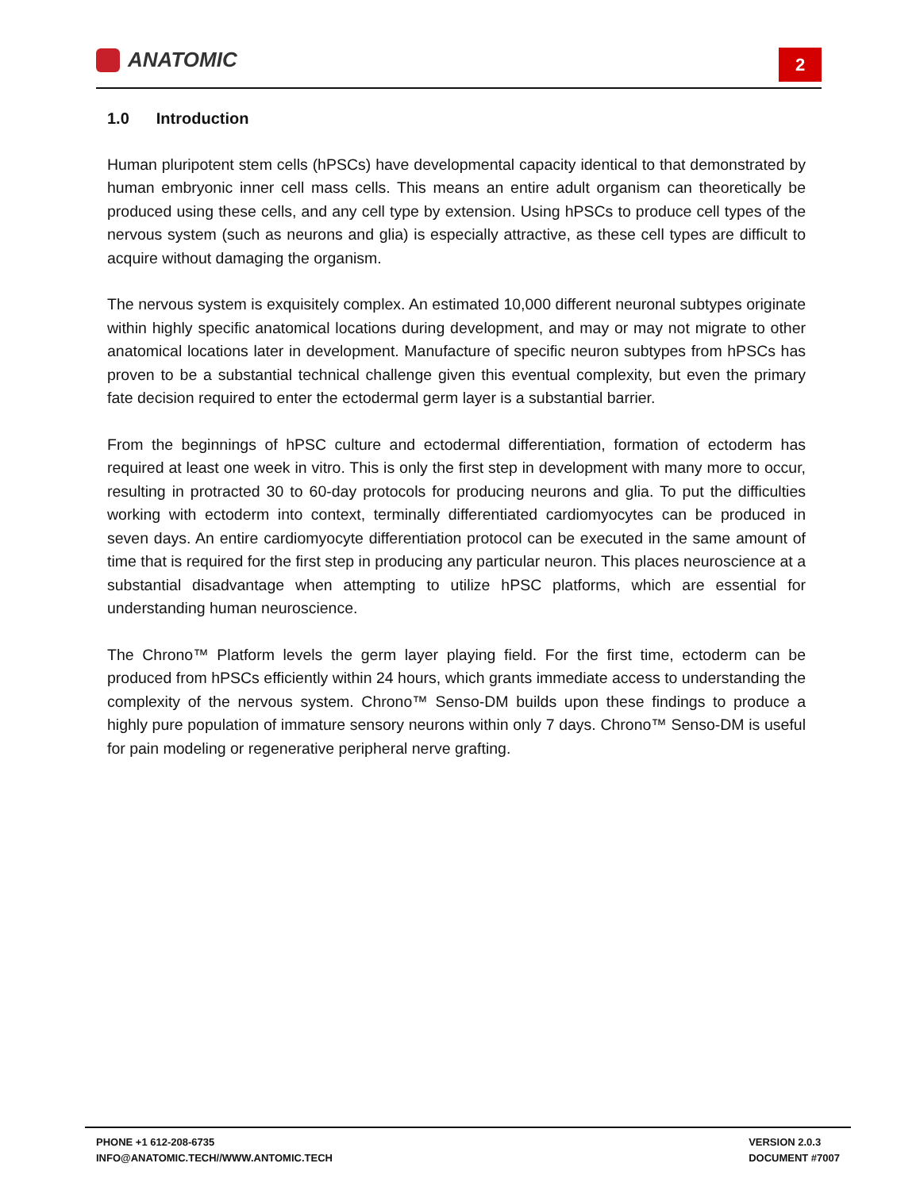ANATOMIC
2
1.0 Introduction
Human pluripotent stem cells (hPSCs) have developmental capacity identical to that demonstrated by human embryonic inner cell mass cells. This means an entire adult organism can theoretically be produced using these cells, and any cell type by extension. Using hPSCs to produce cell types of the nervous system (such as neurons and glia) is especially attractive, as these cell types are difficult to acquire without damaging the organism.
The nervous system is exquisitely complex. An estimated 10,000 different neuronal subtypes originate within highly specific anatomical locations during development, and may or may not migrate to other anatomical locations later in development. Manufacture of specific neuron subtypes from hPSCs has proven to be a substantial technical challenge given this eventual complexity, but even the primary fate decision required to enter the ectodermal germ layer is a substantial barrier.
From the beginnings of hPSC culture and ectodermal differentiation, formation of ectoderm has required at least one week in vitro. This is only the first step in development with many more to occur, resulting in protracted 30 to 60-day protocols for producing neurons and glia. To put the difficulties working with ectoderm into context, terminally differentiated cardiomyocytes can be produced in seven days. An entire cardiomyocyte differentiation protocol can be executed in the same amount of time that is required for the first step in producing any particular neuron. This places neuroscience at a substantial disadvantage when attempting to utilize hPSC platforms, which are essential for understanding human neuroscience.
The Chrono™ Platform levels the germ layer playing field. For the first time, ectoderm can be produced from hPSCs efficiently within 24 hours, which grants immediate access to understanding the complexity of the nervous system. Chrono™ Senso-DM builds upon these findings to produce a highly pure population of immature sensory neurons within only 7 days. Chrono™ Senso-DM is useful for pain modeling or regenerative peripheral nerve grafting.
PHONE +1 612-208-6735
INFO@ANATOMIC.TECH//WWW.ANTOMIC.TECH
VERSION 2.0.3
DOCUMENT #7007